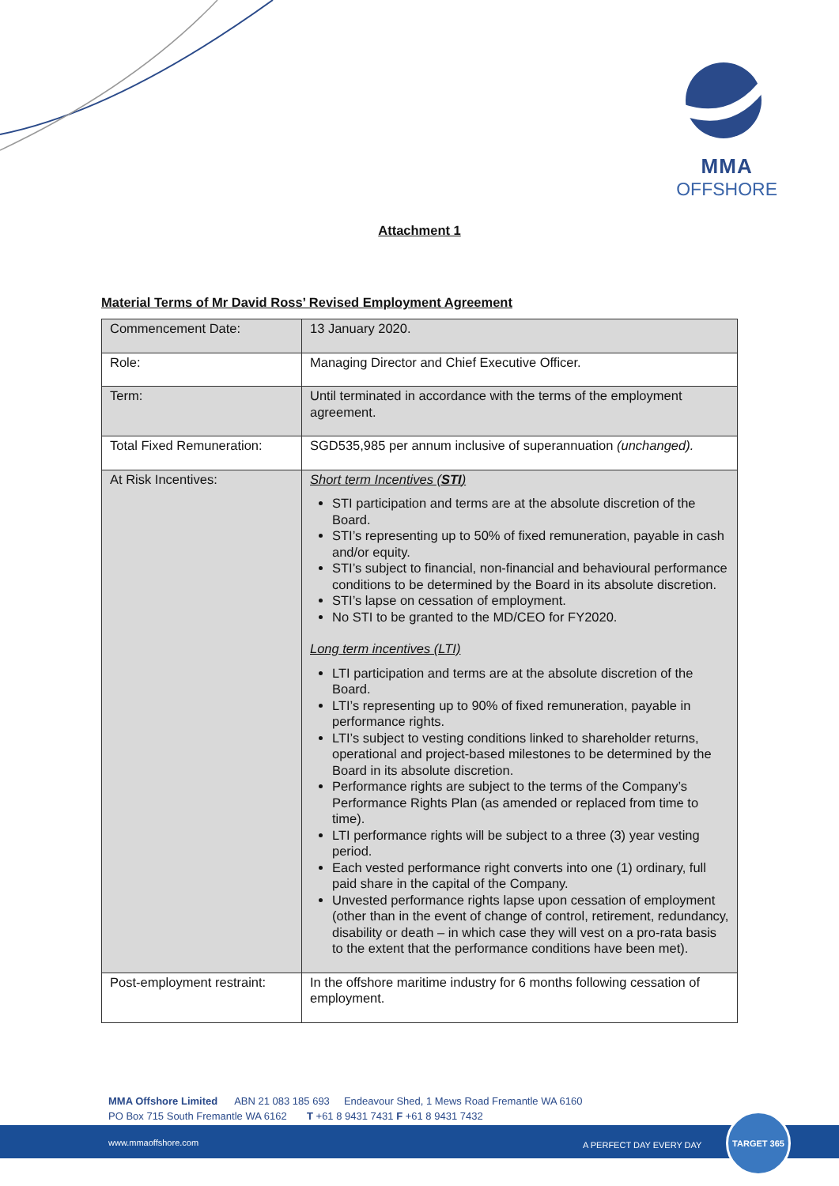MMA
OFFSHORE
Attachment 1
Material Terms of Mr David Ross’ Revised Employment Agreement
| Commencement Date: | 13 January 2020. |
| Role: | Managing Director and Chief Executive Officer. |
| Term: | Until terminated in accordance with the terms of the employment agreement. |
| Total Fixed Remuneration: | SGD535,985 per annum inclusive of superannuation (unchanged). |
| At Risk Incentives: | Short term Incentives ( STI ) STI participation and terms are at the absolute discretion of the Board. STI’s representing up to 50% of fixed remuneration, payable in cash and/or equity. STI’s subject to financial, non-financial and behavioural performance conditions to be determined by the Board in its absolute discretion. STI’s lapse on cessation of employment. No STI to be granted to the MD/CEO for FY2020. Long term incentives (LTI) LTI participation and terms are at the absolute discretion of the Board. LTI’s representing up to 90% of fixed remuneration, payable in performance rights. LTI’s subject to vesting conditions linked to shareholder returns, operational and project-based milestones to be determined by the Board in its absolute discretion. Performance rights are subject to the terms of the Company’s Performance Rights Plan (as amended or replaced from time to time). LTI performance rights will be subject to a three (3) year vesting period. Each vested performance right converts into one (1) ordinary, full paid share in the capital of the Company. Unvested performance rights lapse upon cessation of employment (other than in the event of change of control, retirement, redundancy, disability or death – in which case they will vest on a pro-rata basis to the extent that the performance conditions have been met). |
| Post-employment restraint: | In the offshore maritime industry for 6 months following cessation of employment. |
MMA Offshore Limited ABN 21 083 185 693 Endeavour Shed, 1 Mews Road Fremantle WA 6160
PO Box 715 South Fremantle WA 6162 T +61 8 9431 7431 F +61 8 9431 7432
www.mmaoffshore.com A PERFECT DAY EVERY DAY
TARGET 365